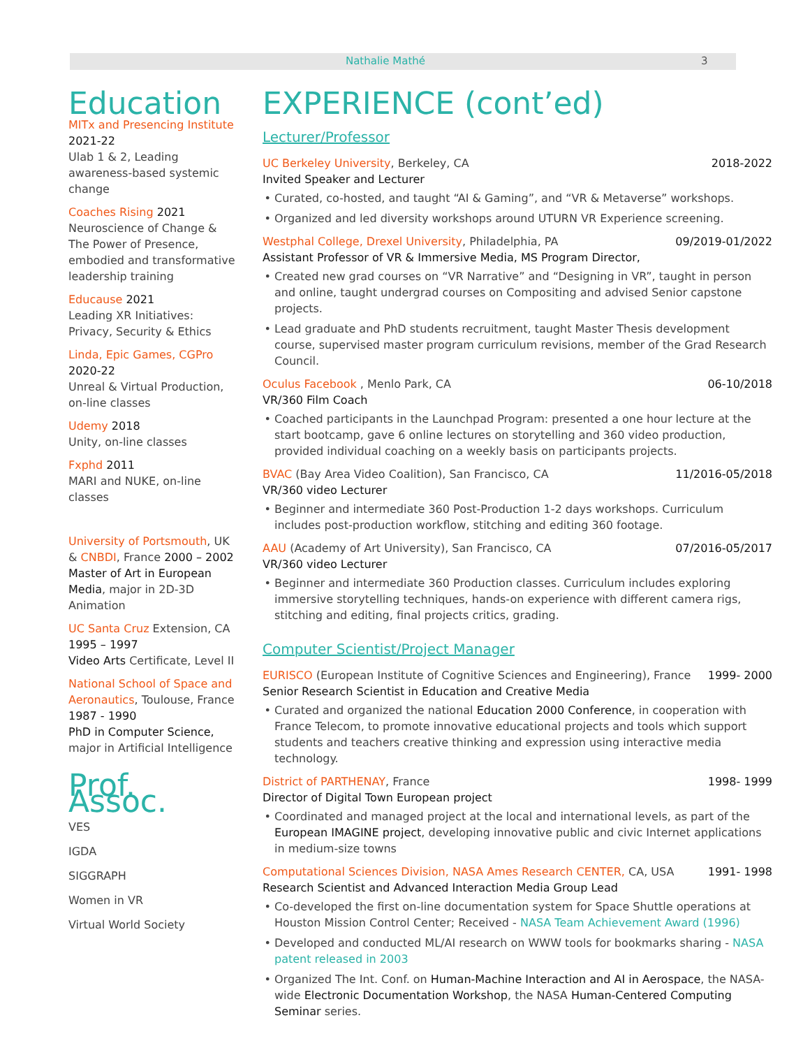Nathalie Mathé 3
Education
MITx and Presencing Institute
2021-22
Ulab 1 & 2, Leading awareness-based systemic change
Coaches Rising 2021
Neuroscience of Change & The Power of Presence, embodied and transformative leadership training
Educause 2021
Leading XR Initiatives: Privacy, Security & Ethics
Linda, Epic Games, CGPro
2020-22
Unreal & Virtual Production, on-line classes
Udemy 2018
Unity, on-line classes
Fxphd 2011
MARI and NUKE, on-line classes
University of Portsmouth, UK & CNBDI, France 2000 – 2002
Master of Art in European Media, major in 2D-3D Animation
UC Santa Cruz Extension, CA
1995 – 1997
Video Arts Certificate, Level II
National School of Space and Aeronautics, Toulouse, France
1987 - 1990
PhD in Computer Science,
major in Artificial Intelligence
Prof. Assoc.
VES
IGDA
SIGGRAPH
Women in VR
Virtual World Society
EXPERIENCE (cont’ed)
Lecturer/Professor
UC Berkeley University, Berkeley, CA 2018-2022
Invited Speaker and Lecturer
Curated, co-hosted, and taught “AI & Gaming”, and “VR & Metaverse” workshops.
Organized and led diversity workshops around UTURN VR Experience screening.
Westphal College, Drexel University, Philadelphia, PA 09/2019-01/2022
Assistant Professor of VR & Immersive Media, MS Program Director,
Created new grad courses on “VR Narrative” and “Designing in VR”, taught in person and online, taught undergrad courses on Compositing and advised Senior capstone projects.
Lead graduate and PhD students recruitment, taught Master Thesis development course, supervised master program curriculum revisions, member of the Grad Research Council.
Oculus Facebook , Menlo Park, CA 06-10/2018
VR/360 Film Coach
Coached participants in the Launchpad Program: presented a one hour lecture at the start bootcamp, gave 6 online lectures on storytelling and 360 video production, provided individual coaching on a weekly basis on participants projects.
BVAC (Bay Area Video Coalition), San Francisco, CA 11/2016-05/2018
VR/360 video Lecturer
Beginner and intermediate 360 Post-Production 1-2 days workshops. Curriculum includes post-production workflow, stitching and editing 360 footage.
AAU (Academy of Art University), San Francisco, CA 07/2016-05/2017
VR/360 video Lecturer
Beginner and intermediate 360 Production classes. Curriculum includes exploring immersive storytelling techniques, hands-on experience with different camera rigs, stitching and editing, final projects critics, grading.
Computer Scientist/Project Manager
EURISCO (European Institute of Cognitive Sciences and Engineering), France 1999- 2000
Senior Research Scientist in Education and Creative Media
Curated and organized the national Education 2000 Conference, in cooperation with France Telecom, to promote innovative educational projects and tools which support students and teachers creative thinking and expression using interactive media technology.
District of PARTHENAY, France 1998- 1999
Director of Digital Town European project
Coordinated and managed project at the local and international levels, as part of the European IMAGINE project, developing innovative public and civic Internet applications in medium-size towns
Computational Sciences Division, NASA Ames Research CENTER, CA, USA 1991- 1998
Research Scientist and Advanced Interaction Media Group Lead
Co-developed the first on-line documentation system for Space Shuttle operations at Houston Mission Control Center; Received - NASA Team Achievement Award (1996)
Developed and conducted ML/AI research on WWW tools for bookmarks sharing - NASA patent released in 2003
Organized The Int. Conf. on Human-Machine Interaction and AI in Aerospace, the NASA-wide Electronic Documentation Workshop, the NASA Human-Centered Computing Seminar series.